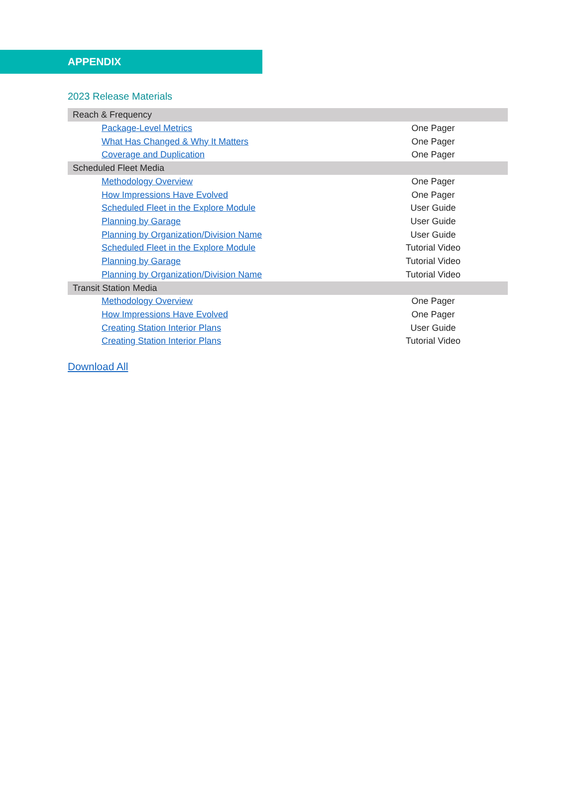APPENDIX
2023 Release Materials
| Reach & Frequency | |
| --- | --- |
| Package-Level Metrics | One Pager |
| What Has Changed & Why It Matters | One Pager |
| Coverage and Duplication | One Pager |
| Scheduled Fleet Media | |
| Methodology Overview | One Pager |
| How Impressions Have Evolved | One Pager |
| Scheduled Fleet in the Explore Module | User Guide |
| Planning by Garage | User Guide |
| Planning by Organization/Division Name | User Guide |
| Scheduled Fleet in the Explore Module | Tutorial Video |
| Planning by Garage | Tutorial Video |
| Planning by Organization/Division Name | Tutorial Video |
| Transit Station Media | |
| Methodology Overview | One Pager |
| How Impressions Have Evolved | One Pager |
| Creating Station Interior Plans | User Guide |
| Creating Station Interior Plans | Tutorial Video |
Download All